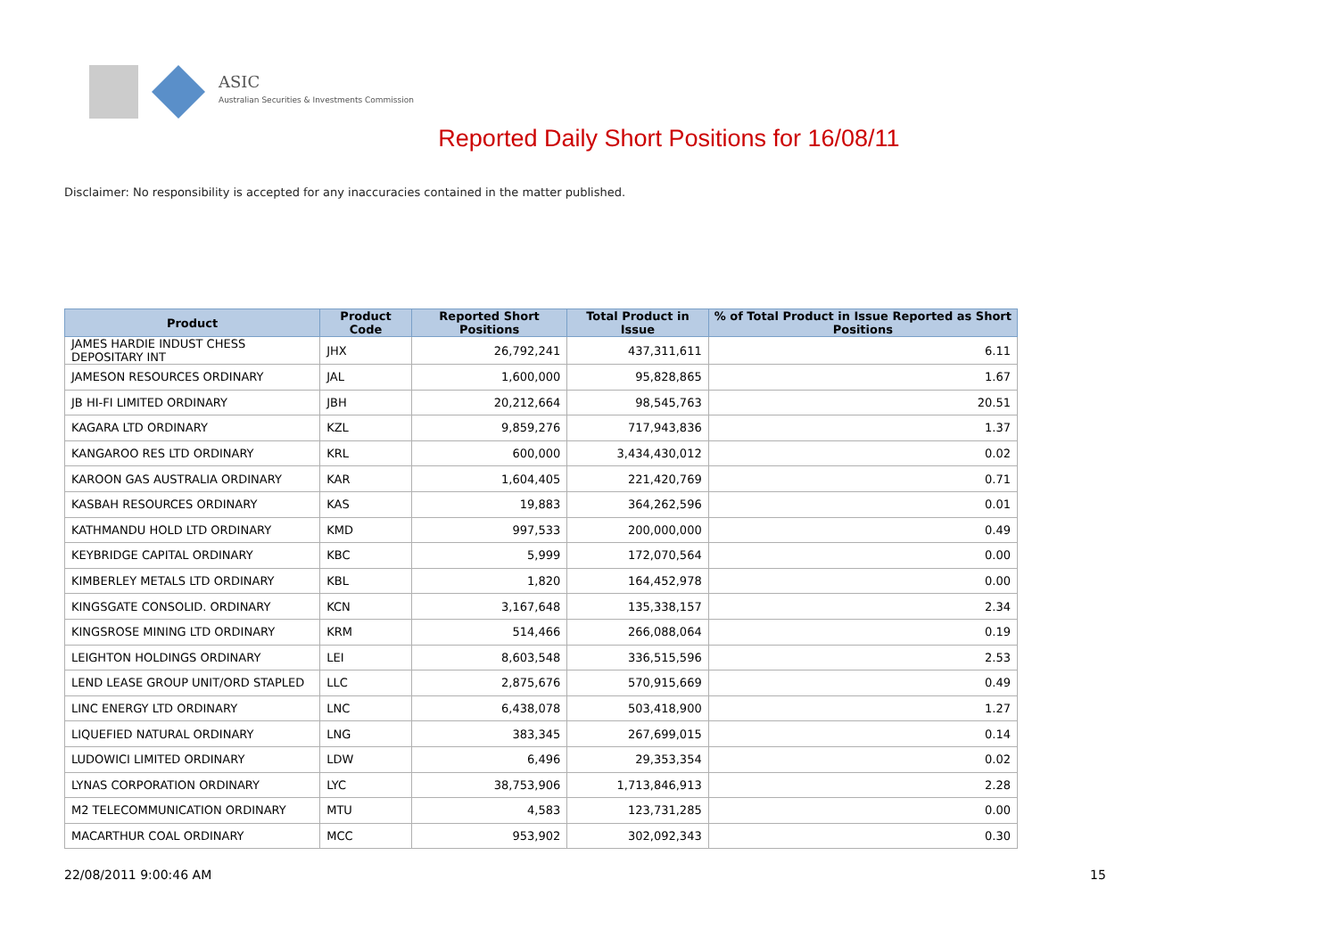ASIC
Australian Securities & Investments Commission
Reported Daily Short Positions for 16/08/11
Disclaimer: No responsibility is accepted for any inaccuracies contained in the matter published.
| Product | Product Code | Reported Short Positions | Total Product in Issue | % of Total Product in Issue Reported as Short Positions |
| --- | --- | --- | --- | --- |
| JAMES HARDIE INDUST CHESS DEPOSITARY INT | JHX | 26,792,241 | 437,311,611 | 6.11 |
| JAMESON RESOURCES ORDINARY | JAL | 1,600,000 | 95,828,865 | 1.67 |
| JB HI-FI LIMITED ORDINARY | JBH | 20,212,664 | 98,545,763 | 20.51 |
| KAGARA LTD ORDINARY | KZL | 9,859,276 | 717,943,836 | 1.37 |
| KANGAROO RES LTD ORDINARY | KRL | 600,000 | 3,434,430,012 | 0.02 |
| KAROON GAS AUSTRALIA ORDINARY | KAR | 1,604,405 | 221,420,769 | 0.71 |
| KASBAH RESOURCES ORDINARY | KAS | 19,883 | 364,262,596 | 0.01 |
| KATHMANDU HOLD LTD ORDINARY | KMD | 997,533 | 200,000,000 | 0.49 |
| KEYBRIDGE CAPITAL ORDINARY | KBC | 5,999 | 172,070,564 | 0.00 |
| KIMBERLEY METALS LTD ORDINARY | KBL | 1,820 | 164,452,978 | 0.00 |
| KINGSGATE CONSOLID. ORDINARY | KCN | 3,167,648 | 135,338,157 | 2.34 |
| KINGSROSE MINING LTD ORDINARY | KRM | 514,466 | 266,088,064 | 0.19 |
| LEIGHTON HOLDINGS ORDINARY | LEI | 8,603,548 | 336,515,596 | 2.53 |
| LEND LEASE GROUP UNIT/ORD STAPLED | LLC | 2,875,676 | 570,915,669 | 0.49 |
| LINC ENERGY LTD ORDINARY | LNC | 6,438,078 | 503,418,900 | 1.27 |
| LIQUEFIED NATURAL ORDINARY | LNG | 383,345 | 267,699,015 | 0.14 |
| LUDOWICI LIMITED ORDINARY | LDW | 6,496 | 29,353,354 | 0.02 |
| LYNAS CORPORATION ORDINARY | LYC | 38,753,906 | 1,713,846,913 | 2.28 |
| M2 TELECOMMUNICATION ORDINARY | MTU | 4,583 | 123,731,285 | 0.00 |
| MACARTHUR COAL ORDINARY | MCC | 953,902 | 302,092,343 | 0.30 |
22/08/2011 9:00:46 AM 15